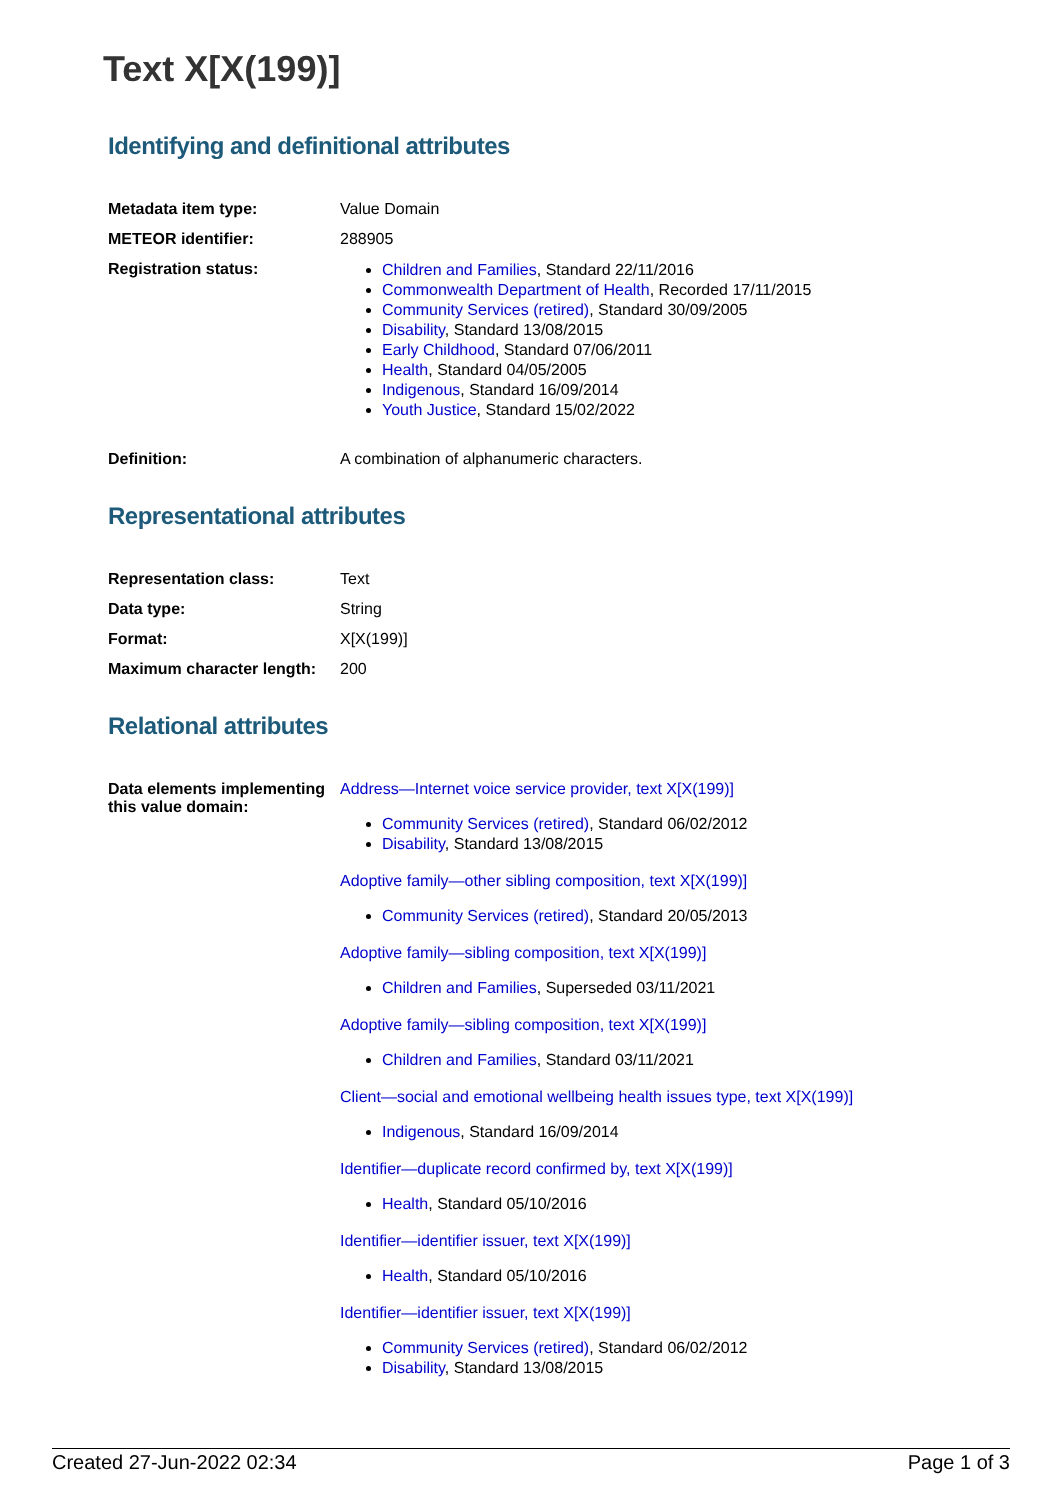Text X[X(199)]
Identifying and definitional attributes
| Metadata item type: | Value Domain |
| METEOR identifier: | 288905 |
| Registration status: | Children and Families , Standard 22/11/2016 Commonwealth Department of Health , Recorded 17/11/2015 Community Services (retired) , Standard 30/09/2005 Disability , Standard 13/08/2015 Early Childhood , Standard 07/06/2011 Health , Standard 04/05/2005 Indigenous , Standard 16/09/2014 Youth Justice , Standard 15/02/2022 |
| Definition: | A combination of alphanumeric characters. |
Representational attributes
| Representation class: | Text |
| Data type: | String |
| Format: | X[X(199)] |
| Maximum character length: | 200 |
Relational attributes
| Data elements implementing this value domain: | Address—Internet voice service provider, text X[X(199)] Community Services (retired) , Standard 06/02/2012 Disability , Standard 13/08/2015 Adoptive family—other sibling composition, text X[X(199)] Community Services (retired) , Standard 20/05/2013 Adoptive family—sibling composition, text X[X(199)] Children and Families , Superseded 03/11/2021 Adoptive family—sibling composition, text X[X(199)] Children and Families , Standard 03/11/2021 Client—social and emotional wellbeing health issues type, text X[X(199)] Indigenous , Standard 16/09/2014 Identifier—duplicate record confirmed by, text X[X(199)] Health , Standard 05/10/2016 Identifier—identifier issuer, text X[X(199)] Health , Standard 05/10/2016 Identifier—identifier issuer, text X[X(199)] Community Services (retired) , Standard 06/02/2012 Disability , Standard 13/08/2015 |
Created 27-Jun-2022 02:34 Page 1 of 3